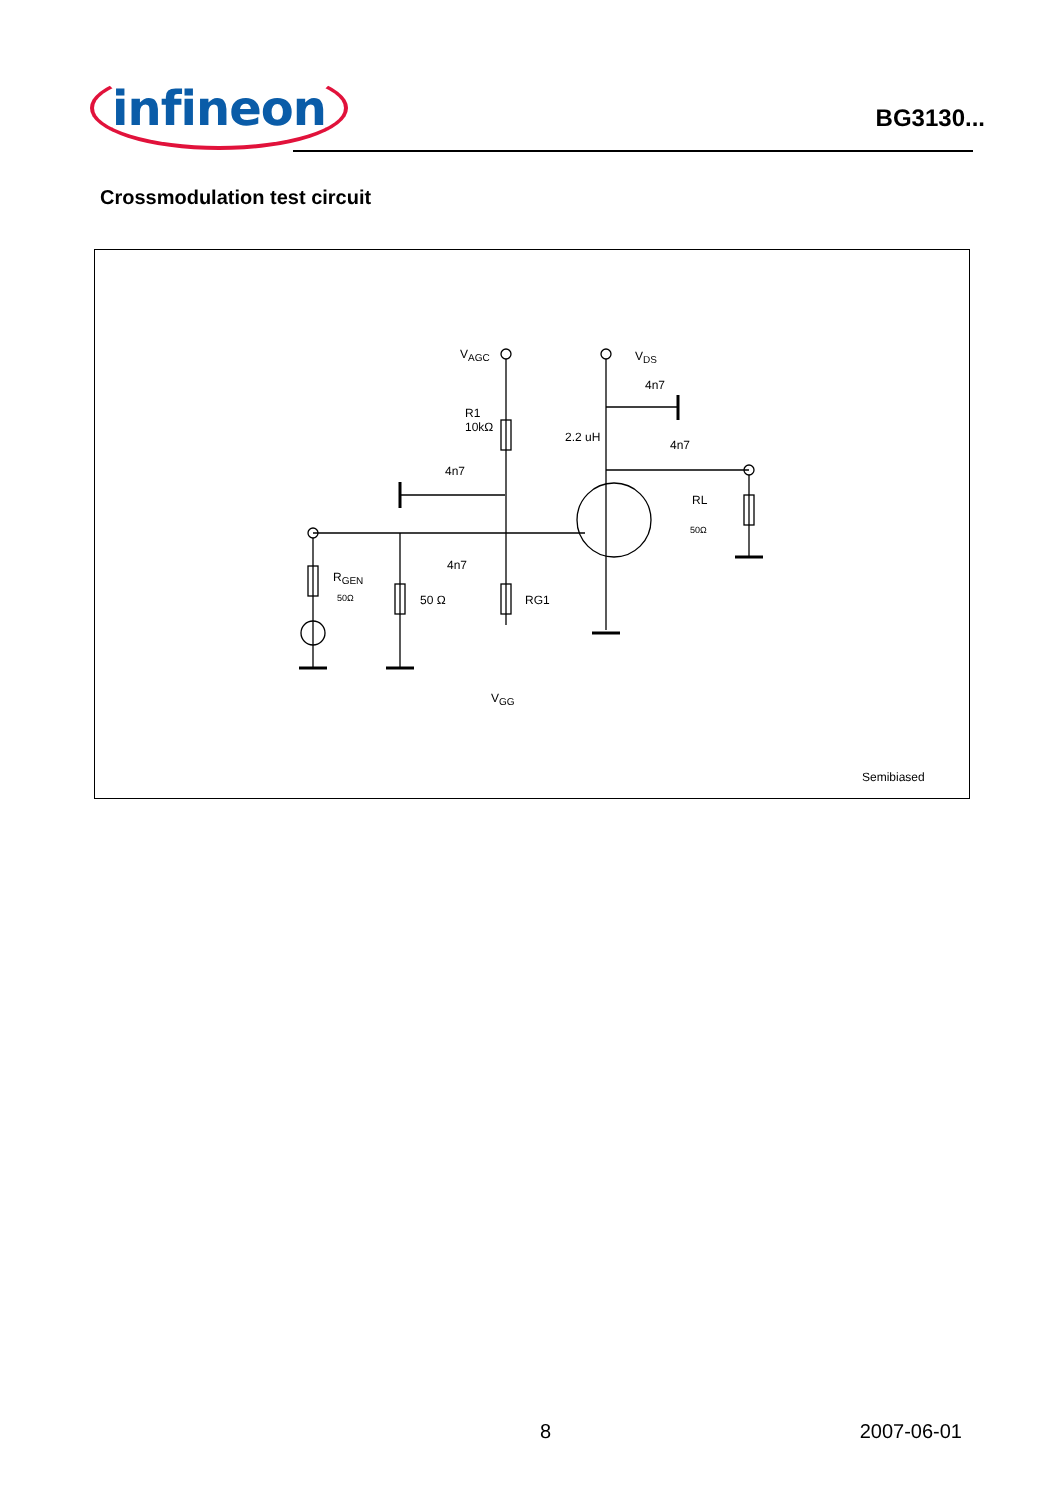infineon
BG3130...
Crossmodulation test circuit
V<sub>AGC</sub> V<sub>DS</sub>
4n7
R1
10kΩ
2.2 uH
4n7
4n7
RL
50Ω
4n7
R<sub>GEN</sub>
50Ω 50 Ω RG1
V<sub>GG</sub>
Semibiased
8 2007-06-01